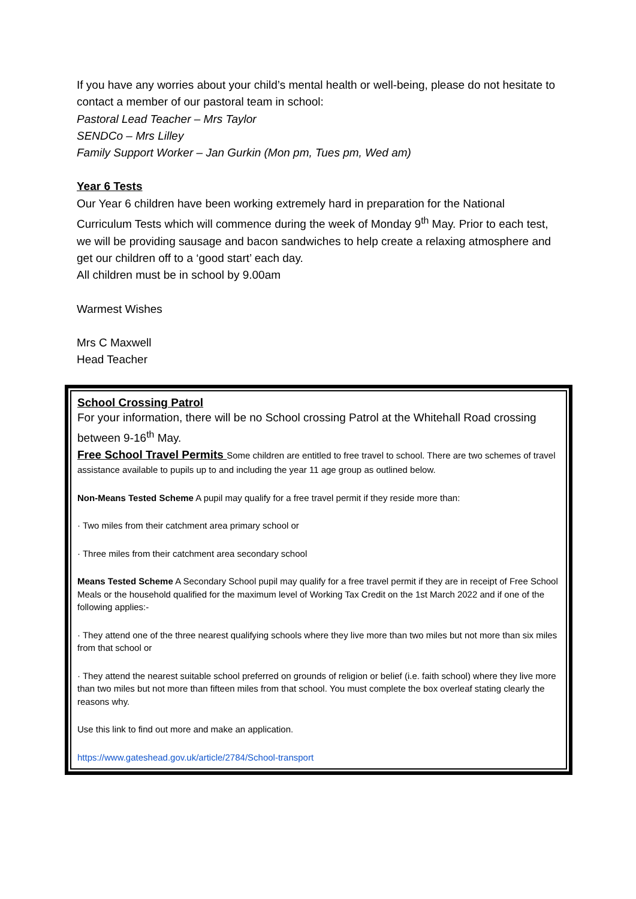If you have any worries about your child’s mental health or well-being, please do not hesitate to contact a member of our pastoral team in school:
Pastoral Lead Teacher – Mrs Taylor
SENDCo – Mrs Lilley
Family Support Worker – Jan Gurkin (Mon pm, Tues pm, Wed am)
Year 6 Tests
Our Year 6 children have been working extremely hard in preparation for the National Curriculum Tests which will commence during the week of Monday 9<sup>th</sup> May. Prior to each test, we will be providing sausage and bacon sandwiches to help create a relaxing atmosphere and get our children off to a ‘good start’ each day.
All children must be in school by 9.00am
Warmest Wishes
Mrs C Maxwell
Head Teacher
School Crossing Patrol
For your information, there will be no School crossing Patrol at the Whitehall Road crossing between 9-16<sup>th</sup> May.
Free School Travel Permits Some children are entitled to free travel to school. There are two schemes of travel assistance available to pupils up to and including the year 11 age group as outlined below.
Non-Means Tested Scheme A pupil may qualify for a free travel permit if they reside more than:
· Two miles from their catchment area primary school or
· Three miles from their catchment area secondary school
Means Tested Scheme A Secondary School pupil may qualify for a free travel permit if they are in receipt of Free School Meals or the household qualified for the maximum level of Working Tax Credit on the 1st March 2022 and if one of the following applies:-
· They attend one of the three nearest qualifying schools where they live more than two miles but not more than six miles from that school or
· They attend the nearest suitable school preferred on grounds of religion or belief (i.e. faith school) where they live more than two miles but not more than fifteen miles from that school. You must complete the box overleaf stating clearly the reasons why.
Use this link to find out more and make an application.
https://www.gateshead.gov.uk/article/2784/School-transport